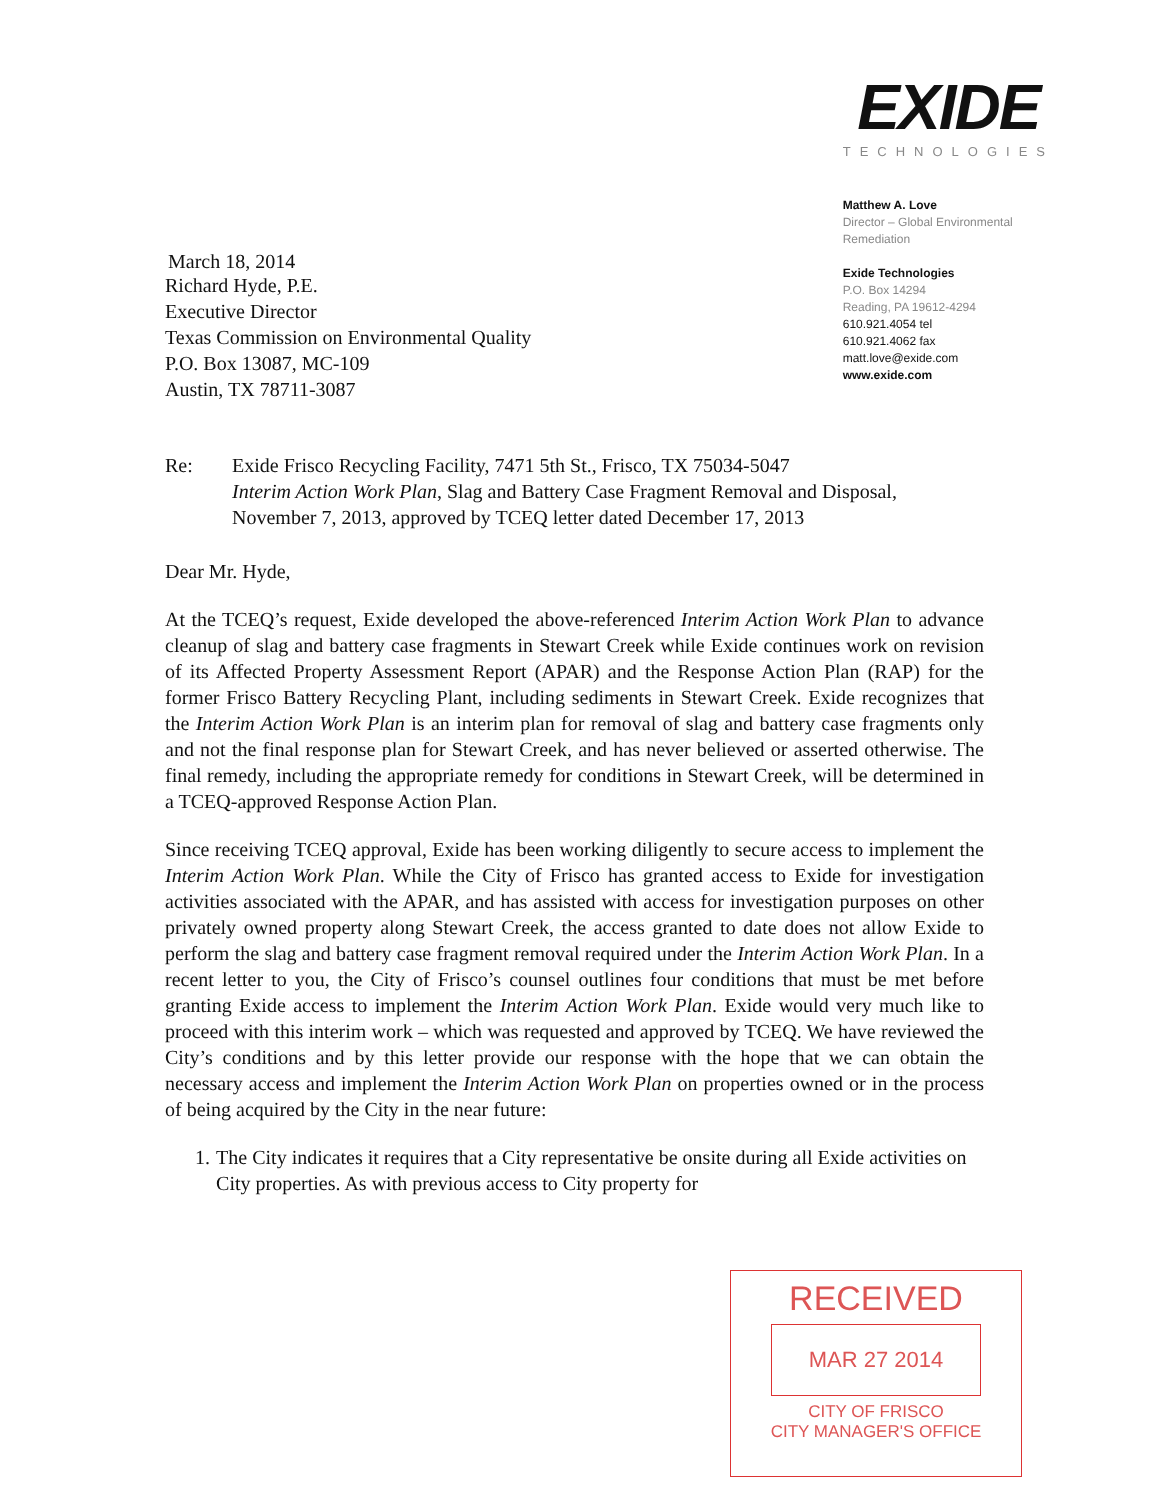March 18, 2014
EXIDE
TECHNOLOGIES
Matthew A. Love
Director – Global Environmental
Remediation
Exide Technologies
P.O. Box 14294
Reading, PA 19612-4294
610.921.4054 tel
610.921.4062 fax
matt.love@exide.com
www.exide.com
Richard Hyde, P.E.
Executive Director
Texas Commission on Environmental Quality
P.O. Box 13087, MC-109
Austin, TX 78711-3087
Re: Exide Frisco Recycling Facility, 7471 5th St., Frisco, TX 75034-5047
Interim Action Work Plan, Slag and Battery Case Fragment Removal and Disposal, November 7, 2013, approved by TCEQ letter dated December 17, 2013
Dear Mr. Hyde,
At the TCEQ’s request, Exide developed the above-referenced Interim Action Work Plan to advance cleanup of slag and battery case fragments in Stewart Creek while Exide continues work on revision of its Affected Property Assessment Report (APAR) and the Response Action Plan (RAP) for the former Frisco Battery Recycling Plant, including sediments in Stewart Creek. Exide recognizes that the Interim Action Work Plan is an interim plan for removal of slag and battery case fragments only and not the final response plan for Stewart Creek, and has never believed or asserted otherwise. The final remedy, including the appropriate remedy for conditions in Stewart Creek, will be determined in a TCEQ-approved Response Action Plan.
Since receiving TCEQ approval, Exide has been working diligently to secure access to implement the Interim Action Work Plan. While the City of Frisco has granted access to Exide for investigation activities associated with the APAR, and has assisted with access for investigation purposes on other privately owned property along Stewart Creek, the access granted to date does not allow Exide to perform the slag and battery case fragment removal required under the Interim Action Work Plan. In a recent letter to you, the City of Frisco’s counsel outlines four conditions that must be met before granting Exide access to implement the Interim Action Work Plan. Exide would very much like to proceed with this interim work – which was requested and approved by TCEQ. We have reviewed the City’s conditions and by this letter provide our response with the hope that we can obtain the necessary access and implement the Interim Action Work Plan on properties owned or in the process of being acquired by the City in the near future:
1. The City indicates it requires that a City representative be onsite during all Exide activities on City properties. As with previous access to City property for
RECEIVED
MAR 27 2014
CITY OF FRISCO
CITY MANAGER'S OFFICE